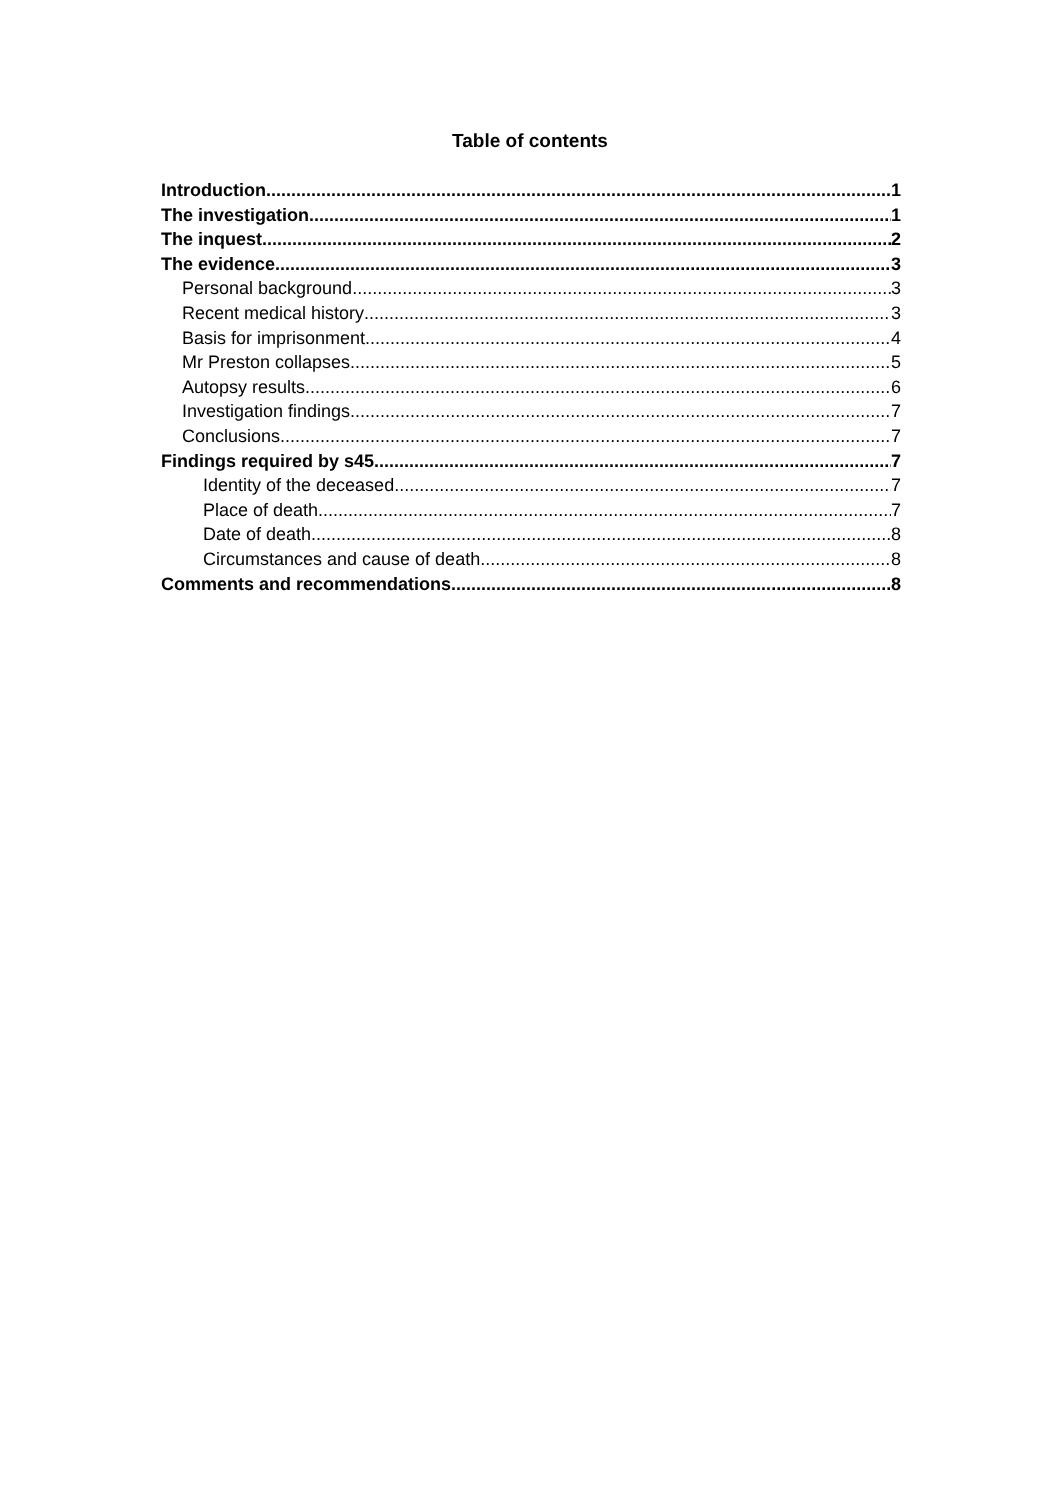Table of contents
Introduction 1
The investigation 1
The inquest 2
The evidence 3
Personal background 3
Recent medical history 3
Basis for imprisonment 4
Mr Preston collapses 5
Autopsy results 6
Investigation findings 7
Conclusions 7
Findings required by s45 7
Identity of the deceased 7
Place of death 7
Date of death 8
Circumstances and cause of death 8
Comments and recommendations 8